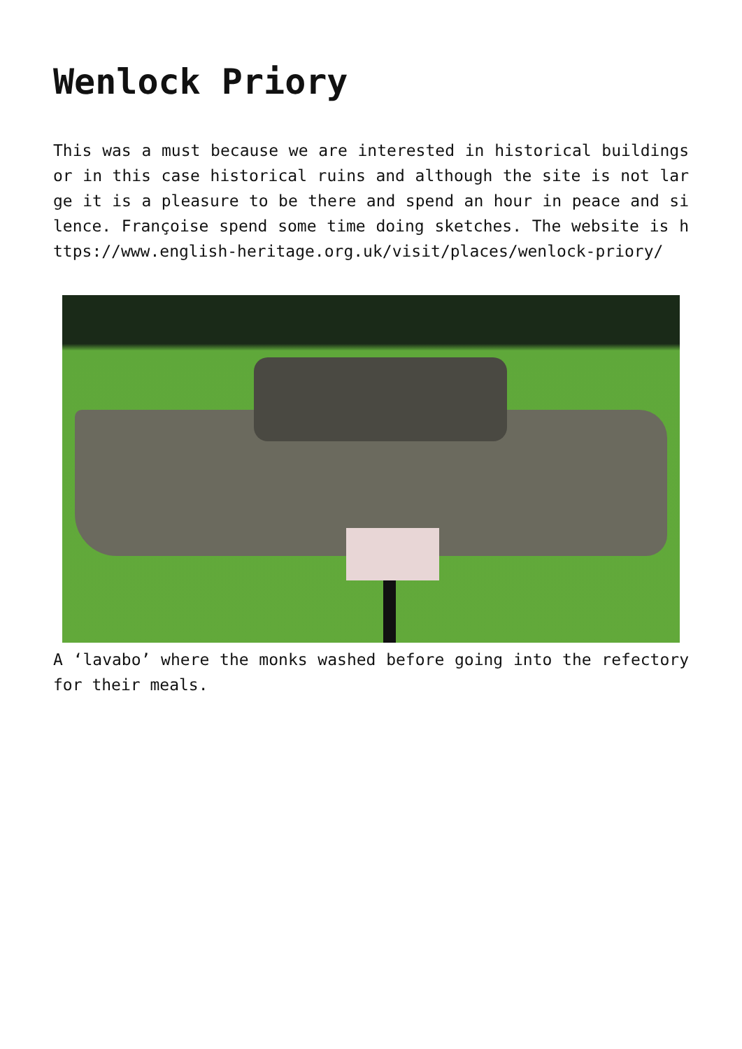Wenlock Priory
This was a must because we are interested in historical buildings or in this case historical ruins and although the site is not large it is a pleasure to be there and spend an hour in peace and silence. Françoise spend some time doing sketches. The website is https://www.english-heritage.org.uk/visit/places/wenlock-priory/
A ‘lavabo’ where the monks washed before going into the refectory for their meals.